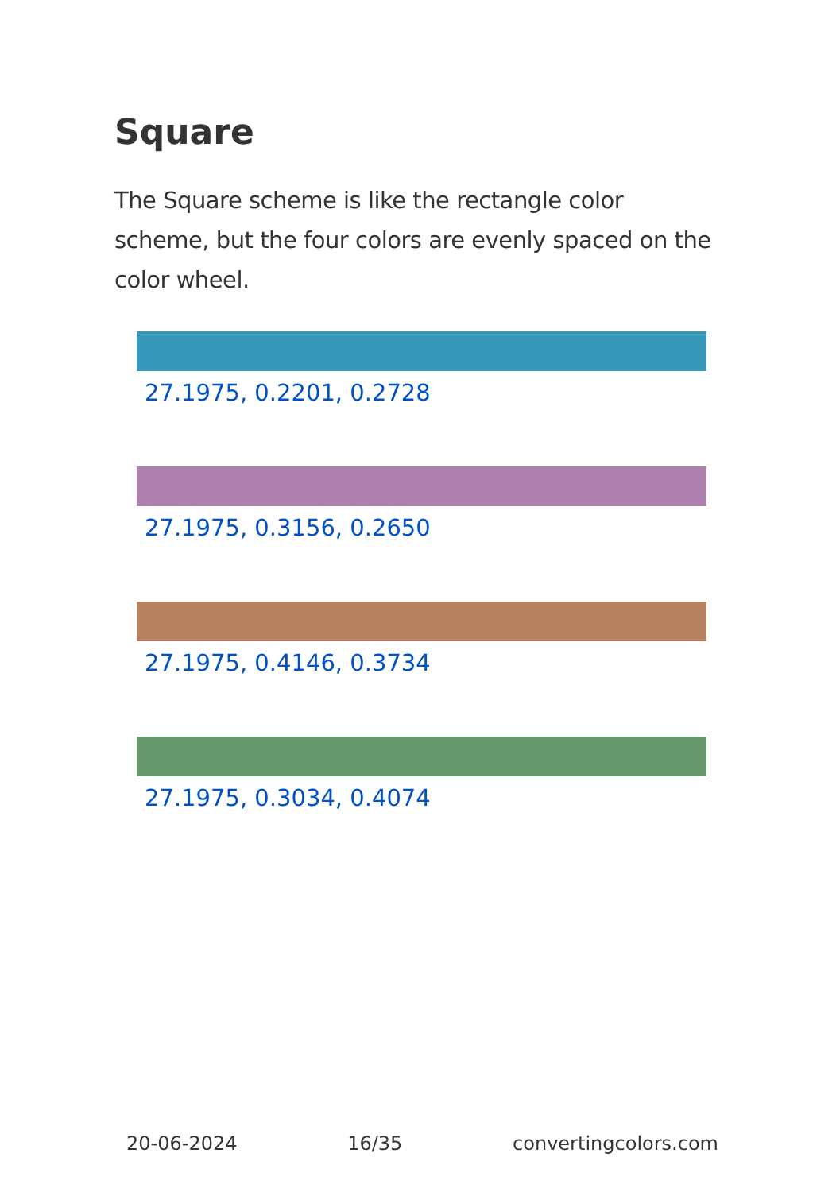Square
The Square scheme is like the rectangle color scheme, but the four colors are evenly spaced on the color wheel.
27.1975, 0.2201, 0.2728
27.1975, 0.3156, 0.2650
27.1975, 0.4146, 0.3734
27.1975, 0.3034, 0.4074
20-06-2024 16/35 convertingcolors.com